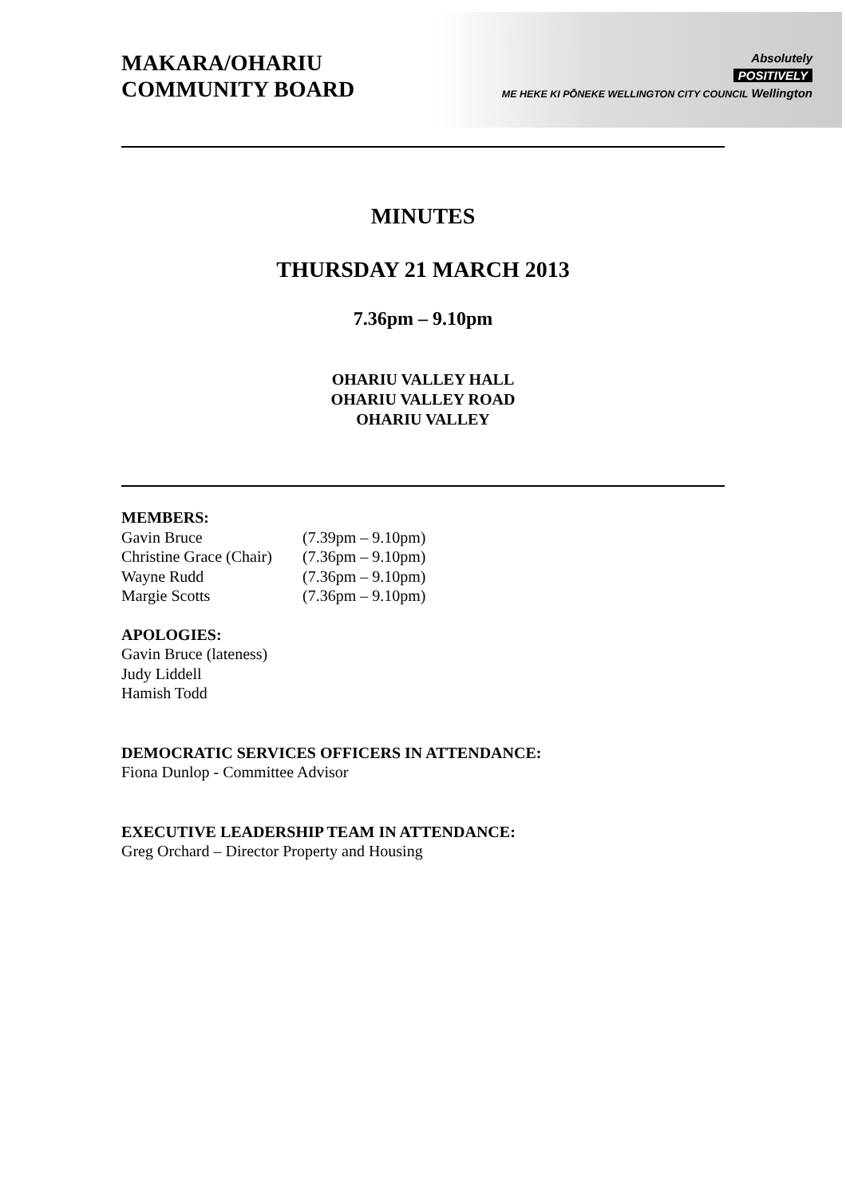MAKARA/OHARIU
COMMUNITY BOARD
Absolutely
POSITIVELY
ME HEKE KI PŌNEKE WELLINGTON CITY COUNCIL Wellington
MINUTES
THURSDAY 21 MARCH 2013
7.36pm – 9.10pm
OHARIU VALLEY HALL
OHARIU VALLEY ROAD
OHARIU VALLEY
MEMBERS:
| Gavin Bruce | (7.39pm – 9.10pm) |
| Christine Grace (Chair) | (7.36pm – 9.10pm) |
| Wayne Rudd | (7.36pm – 9.10pm) |
| Margie Scotts | (7.36pm – 9.10pm) |
APOLOGIES:
Gavin Bruce (lateness)
Judy Liddell
Hamish Todd
DEMOCRATIC SERVICES OFFICERS IN ATTENDANCE:
Fiona Dunlop - Committee Advisor
EXECUTIVE LEADERSHIP TEAM IN ATTENDANCE:
Greg Orchard – Director Property and Housing